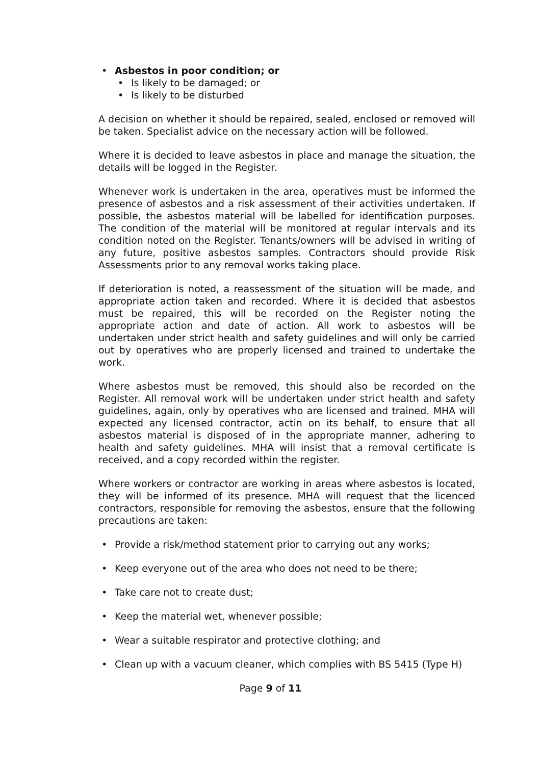• Asbestos in poor condition; or
• Is likely to be damaged; or
• Is likely to be disturbed
A decision on whether it should be repaired, sealed, enclosed or removed will be taken. Specialist advice on the necessary action will be followed.
Where it is decided to leave asbestos in place and manage the situation, the details will be logged in the Register.
Whenever work is undertaken in the area, operatives must be informed the presence of asbestos and a risk assessment of their activities undertaken. If possible, the asbestos material will be labelled for identification purposes. The condition of the material will be monitored at regular intervals and its condition noted on the Register. Tenants/owners will be advised in writing of any future, positive asbestos samples. Contractors should provide Risk Assessments prior to any removal works taking place.
If deterioration is noted, a reassessment of the situation will be made, and appropriate action taken and recorded. Where it is decided that asbestos must be repaired, this will be recorded on the Register noting the appropriate action and date of action. All work to asbestos will be undertaken under strict health and safety guidelines and will only be carried out by operatives who are properly licensed and trained to undertake the work.
Where asbestos must be removed, this should also be recorded on the Register. All removal work will be undertaken under strict health and safety guidelines, again, only by operatives who are licensed and trained. MHA will expected any licensed contractor, actin on its behalf, to ensure that all asbestos material is disposed of in the appropriate manner, adhering to health and safety guidelines. MHA will insist that a removal certificate is received, and a copy recorded within the register.
Where workers or contractor are working in areas where asbestos is located, they will be informed of its presence. MHA will request that the licenced contractors, responsible for removing the asbestos, ensure that the following precautions are taken:
• Provide a risk/method statement prior to carrying out any works;
• Keep everyone out of the area who does not need to be there;
• Take care not to create dust;
• Keep the material wet, whenever possible;
• Wear a suitable respirator and protective clothing; and
• Clean up with a vacuum cleaner, which complies with BS 5415 (Type H)
Page 9 of 11